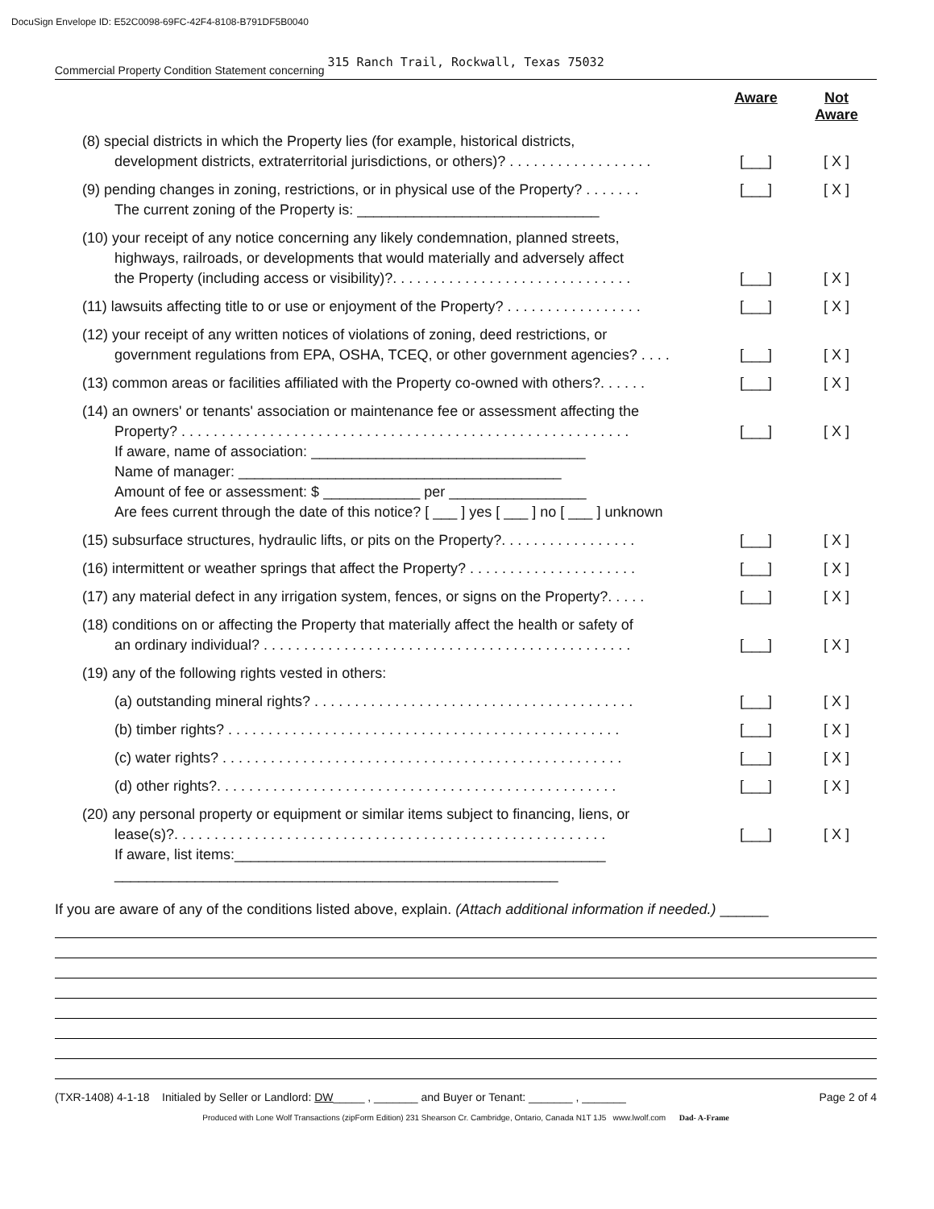DocuSign Envelope ID: E52C0098-69FC-42F4-8108-B791DF5B0040
Commercial Property Condition Statement concerning 315 Ranch Trail, Rockwall, Texas 75032
Aware Not
Aware
(8) special districts in which the Property lies (for example, historical districts,
development districts, extraterritorial jurisdictions, or others)? . . . . . . . . . . . . . . . . . .
[___] [ X ]
(9) pending changes in zoning, restrictions, or in physical use of the Property? . . . . . . .
The current zoning of the Property is: ______________________________
[___] [ X ]
(10) your receipt of any notice concerning any likely condemnation, planned streets,
highways, railroads, or developments that would materially and adversely affect
the Property (including access or visibility)?. . . . . . . . . . . . . . . . . . . . . . . . . . . . . .
[___] [ X ]
(11) lawsuits affecting title to or use or enjoyment of the Property? . . . . . . . . . . . . . . . . .
[___] [ X ]
(12) your receipt of any written notices of violations of zoning, deed restrictions, or
government regulations from EPA, OSHA, TCEQ, or other government agencies? . . . .
[___] [ X ]
(13) common areas or facilities affiliated with the Property co-owned with others?. . . . . .
[___] [ X ]
(14) an owners' or tenants' association or maintenance fee or assessment affecting the
Property? . . . . . . . . . . . . . . . . . . . . . . . . . . . . . . . . . . . . . . . . . . . . . . . . . . . . . . . .
If aware, name of association: __________________________________
Name of manager: ________________________________________
Amount of fee or assessment: $ ____________ per _________________
Are fees current through the date of this notice? [ ___ ] yes [ ___ ] no [ ___ ] unknown
[___] [ X ]
(15) subsurface structures, hydraulic lifts, or pits on the Property?. . . . . . . . . . . . . . . . .
[___] [ X ]
(16) intermittent or weather springs that affect the Property? . . . . . . . . . . . . . . . . . . . . .
[___] [ X ]
(17) any material defect in any irrigation system, fences, or signs on the Property?. . . . .
[___] [ X ]
(18) conditions on or affecting the Property that materially affect the health or safety of
an ordinary individual? . . . . . . . . . . . . . . . . . . . . . . . . . . . . . . . . . . . . . . . . . . . . . .
[___] [ X ]
(19) any of the following rights vested in others:
(a) outstanding mineral rights? . . . . . . . . . . . . . . . . . . . . . . . . . . . . . . . . . . . . . . . .
[___] [ X ]
(b) timber rights? . . . . . . . . . . . . . . . . . . . . . . . . . . . . . . . . . . . . . . . . . . . . . . . . .
[___] [ X ]
(c) water rights? . . . . . . . . . . . . . . . . . . . . . . . . . . . . . . . . . . . . . . . . . . . . . . . . . .
[___] [ X ]
(d) other rights?. . . . . . . . . . . . . . . . . . . . . . . . . . . . . . . . . . . . . . . . . . . . . . . . . .
[___] [ X ]
(20) any personal property or equipment or similar items subject to financing, liens, or
lease(s)?. . . . . . . . . . . . . . . . . . . . . . . . . . . . . . . . . . . . . . . . . . . . . . . . . . . . . .
If aware, list items:______________________________________________
_______________________________________________________
[___] [ X ]
If you are aware of any of the conditions listed above, explain. (Attach additional information if needed.) ______
(TXR-1408) 4-1-18 Initialed by Seller or Landlord: DW_____ , _______ and Buyer or Tenant: _______ , _______ Page 2 of 4
Produced with Lone Wolf Transactions (zipForm Edition) 231 Shearson Cr. Cambridge, Ontario, Canada N1T 1J5 www.lwolf.com Dad- A-Frame